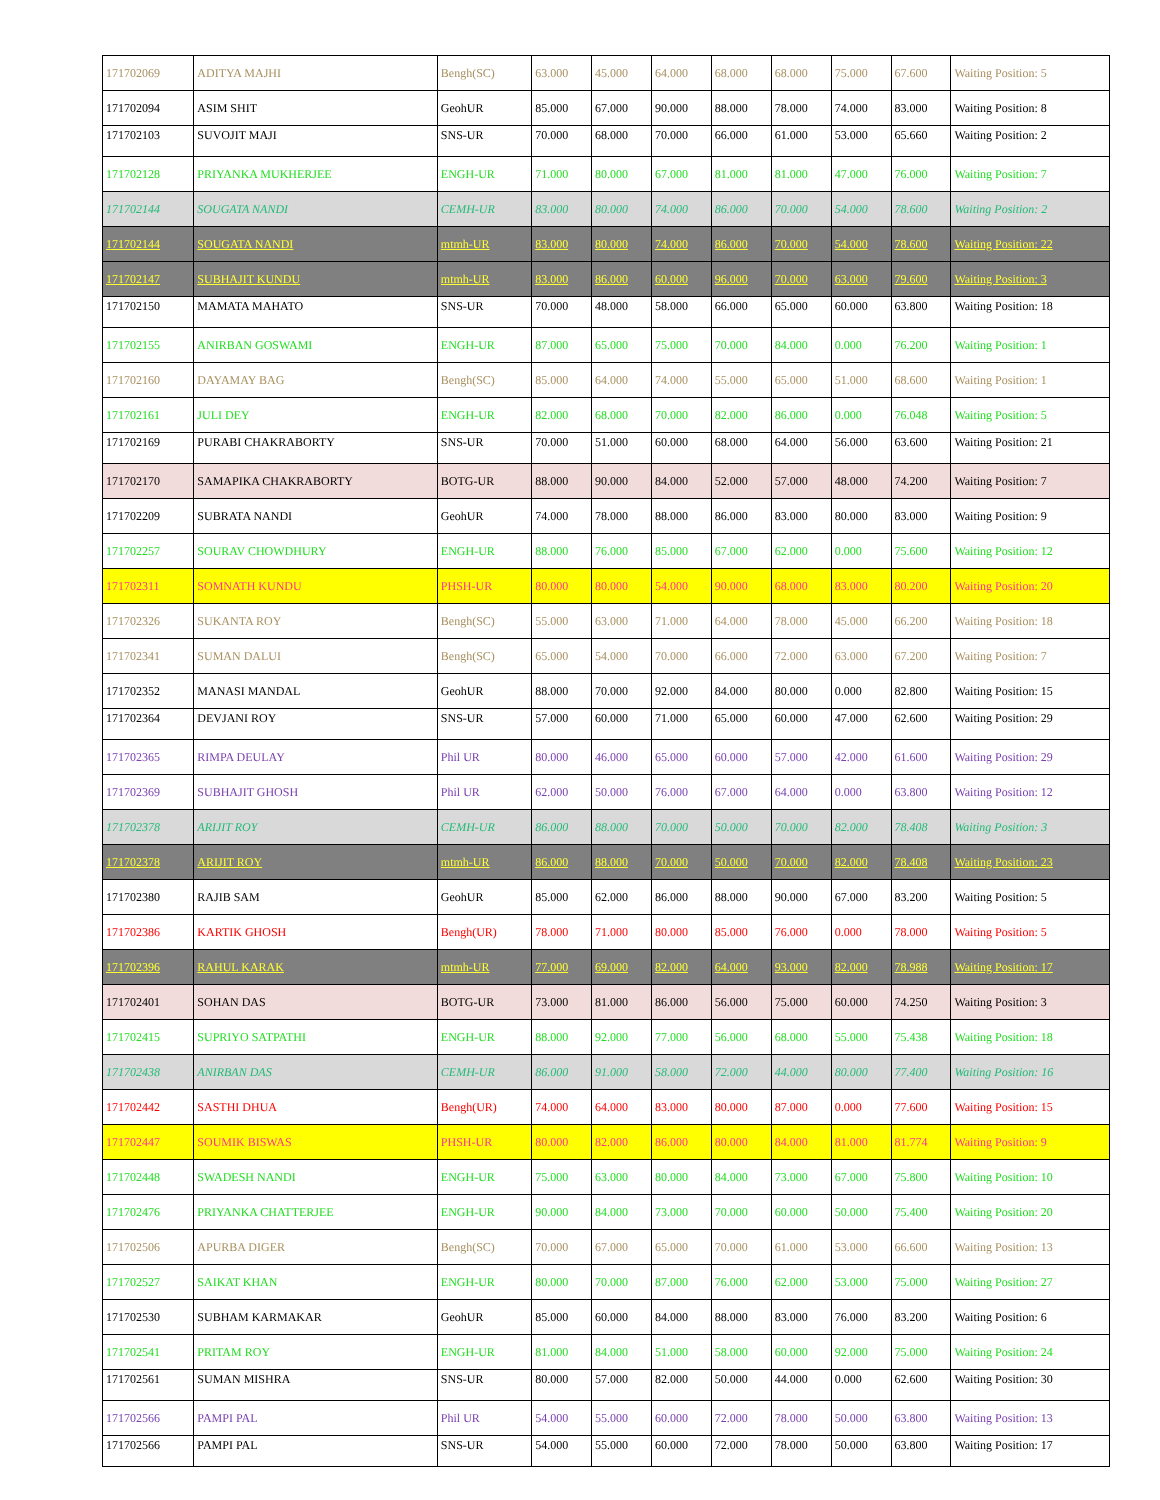| 171702069 | ADITYA MAJHI | Bengh(SC) | 63.000 | 45.000 | 64.000 | 68.000 | 68.000 | 75.000 | 67.600 | Waiting Position: 5 |
| 171702094 | ASIM SHIT | GeohUR | 85.000 | 67.000 | 90.000 | 88.000 | 78.000 | 74.000 | 83.000 | Waiting Position: 8 |
| 171702103 | SUVOJIT MAJI | SNS-UR | 70.000 | 68.000 | 70.000 | 66.000 | 61.000 | 53.000 | 65.660 | Waiting Position: 2 |
| 171702128 | PRIYANKA MUKHERJEE | ENGH-UR | 71.000 | 80.000 | 67.000 | 81.000 | 81.000 | 47.000 | 76.000 | Waiting Position: 7 |
| 171702144 | SOUGATA NANDI | CEMH-UR | 83.000 | 80.000 | 74.000 | 86.000 | 70.000 | 54.000 | 78.600 | Waiting Position: 2 |
| 171702144 | SOUGATA NANDI | mtmh-UR | 83.000 | 80.000 | 74.000 | 86.000 | 70.000 | 54.000 | 78.600 | Waiting Position: 22 |
| 171702147 | SUBHAJIT KUNDU | mtmh-UR | 83.000 | 86.000 | 60.000 | 96.000 | 70.000 | 63.000 | 79.600 | Waiting Position: 3 |
| 171702150 | MAMATA MAHATO | SNS-UR | 70.000 | 48.000 | 58.000 | 66.000 | 65.000 | 60.000 | 63.800 | Waiting Position: 18 |
| 171702155 | ANIRBAN GOSWAMI | ENGH-UR | 87.000 | 65.000 | 75.000 | 70.000 | 84.000 | 0.000 | 76.200 | Waiting Position: 1 |
| 171702160 | DAYAMAY BAG | Bengh(SC) | 85.000 | 64.000 | 74.000 | 55.000 | 65.000 | 51.000 | 68.600 | Waiting Position: 1 |
| 171702161 | JULI DEY | ENGH-UR | 82.000 | 68.000 | 70.000 | 82.000 | 86.000 | 0.000 | 76.048 | Waiting Position: 5 |
| 171702169 | PURABI CHAKRABORTY | SNS-UR | 70.000 | 51.000 | 60.000 | 68.000 | 64.000 | 56.000 | 63.600 | Waiting Position: 21 |
| 171702170 | SAMAPIKA CHAKRABORTY | BOTG-UR | 88.000 | 90.000 | 84.000 | 52.000 | 57.000 | 48.000 | 74.200 | Waiting Position: 7 |
| 171702209 | SUBRATA NANDI | GeohUR | 74.000 | 78.000 | 88.000 | 86.000 | 83.000 | 80.000 | 83.000 | Waiting Position: 9 |
| 171702257 | SOURAV CHOWDHURY | ENGH-UR | 88.000 | 76.000 | 85.000 | 67.000 | 62.000 | 0.000 | 75.600 | Waiting Position: 12 |
| 171702311 | SOMNATH KUNDU | PHSH-UR | 80.000 | 80.000 | 54.000 | 90.000 | 68.000 | 83.000 | 80.200 | Waiting Position: 20 |
| 171702326 | SUKANTA ROY | Bengh(SC) | 55.000 | 63.000 | 71.000 | 64.000 | 78.000 | 45.000 | 66.200 | Waiting Position: 18 |
| 171702341 | SUMAN DALUI | Bengh(SC) | 65.000 | 54.000 | 70.000 | 66.000 | 72.000 | 63.000 | 67.200 | Waiting Position: 7 |
| 171702352 | MANASI MANDAL | GeohUR | 88.000 | 70.000 | 92.000 | 84.000 | 80.000 | 0.000 | 82.800 | Waiting Position: 15 |
| 171702364 | DEVJANI ROY | SNS-UR | 57.000 | 60.000 | 71.000 | 65.000 | 60.000 | 47.000 | 62.600 | Waiting Position: 29 |
| 171702365 | RIMPA DEULAY | Phil UR | 80.000 | 46.000 | 65.000 | 60.000 | 57.000 | 42.000 | 61.600 | Waiting Position: 29 |
| 171702369 | SUBHAJIT GHOSH | Phil UR | 62.000 | 50.000 | 76.000 | 67.000 | 64.000 | 0.000 | 63.800 | Waiting Position: 12 |
| 171702378 | ARIJIT ROY | CEMH-UR | 86.000 | 88.000 | 70.000 | 50.000 | 70.000 | 82.000 | 78.408 | Waiting Position: 3 |
| 171702378 | ARIJIT ROY | mtmh-UR | 86.000 | 88.000 | 70.000 | 50.000 | 70.000 | 82.000 | 78.408 | Waiting Position: 23 |
| 171702380 | RAJIB SAM | GeohUR | 85.000 | 62.000 | 86.000 | 88.000 | 90.000 | 67.000 | 83.200 | Waiting Position: 5 |
| 171702386 | KARTIK GHOSH | Bengh(UR) | 78.000 | 71.000 | 80.000 | 85.000 | 76.000 | 0.000 | 78.000 | Waiting Position: 5 |
| 171702396 | RAHUL KARAK | mtmh-UR | 77.000 | 69.000 | 82.000 | 64.000 | 93.000 | 82.000 | 78.988 | Waiting Position: 17 |
| 171702401 | SOHAN DAS | BOTG-UR | 73.000 | 81.000 | 86.000 | 56.000 | 75.000 | 60.000 | 74.250 | Waiting Position: 3 |
| 171702415 | SUPRIYO SATPATHI | ENGH-UR | 88.000 | 92.000 | 77.000 | 56.000 | 68.000 | 55.000 | 75.438 | Waiting Position: 18 |
| 171702438 | ANIRBAN DAS | CEMH-UR | 86.000 | 91.000 | 58.000 | 72.000 | 44.000 | 80.000 | 77.400 | Waiting Position: 16 |
| 171702442 | SASTHI DHUA | Bengh(UR) | 74.000 | 64.000 | 83.000 | 80.000 | 87.000 | 0.000 | 77.600 | Waiting Position: 15 |
| 171702447 | SOUMIK BISWAS | PHSH-UR | 80.000 | 82.000 | 86.000 | 80.000 | 84.000 | 81.000 | 81.774 | Waiting Position: 9 |
| 171702448 | SWADESH NANDI | ENGH-UR | 75.000 | 63.000 | 80.000 | 84.000 | 73.000 | 67.000 | 75.800 | Waiting Position: 10 |
| 171702476 | PRIYANKA CHATTERJEE | ENGH-UR | 90.000 | 84.000 | 73.000 | 70.000 | 60.000 | 50.000 | 75.400 | Waiting Position: 20 |
| 171702506 | APURBA DIGER | Bengh(SC) | 70.000 | 67.000 | 65.000 | 70.000 | 61.000 | 53.000 | 66.600 | Waiting Position: 13 |
| 171702527 | SAIKAT KHAN | ENGH-UR | 80.000 | 70.000 | 87.000 | 76.000 | 62.000 | 53.000 | 75.000 | Waiting Position: 27 |
| 171702530 | SUBHAM KARMAKAR | GeohUR | 85.000 | 60.000 | 84.000 | 88.000 | 83.000 | 76.000 | 83.200 | Waiting Position: 6 |
| 171702541 | PRITAM ROY | ENGH-UR | 81.000 | 84.000 | 51.000 | 58.000 | 60.000 | 92.000 | 75.000 | Waiting Position: 24 |
| 171702561 | SUMAN MISHRA | SNS-UR | 80.000 | 57.000 | 82.000 | 50.000 | 44.000 | 0.000 | 62.600 | Waiting Position: 30 |
| 171702566 | PAMPI PAL | Phil UR | 54.000 | 55.000 | 60.000 | 72.000 | 78.000 | 50.000 | 63.800 | Waiting Position: 13 |
| 171702566 | PAMPI PAL | SNS-UR | 54.000 | 55.000 | 60.000 | 72.000 | 78.000 | 50.000 | 63.800 | Waiting Position: 17 |